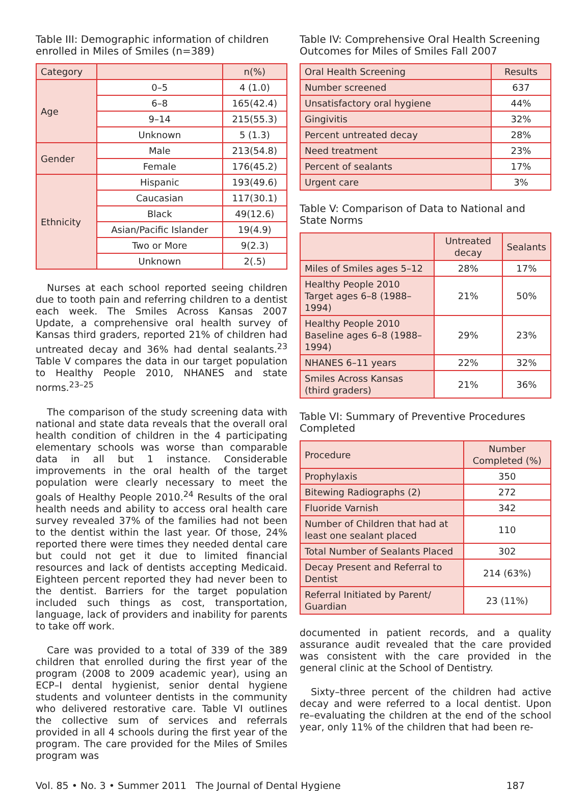Table III: Demographic information of children enrolled in Miles of Smiles (n=389)
| Category | | n(%) |
| --- | --- | --- |
| Age | 0–5 | 4 (1.0) |
| | 6–8 | 165(42.4) |
| | 9–14 | 215(55.3) |
| | Unknown | 5 (1.3) |
| Gender | Male | 213(54.8) |
| | Female | 176(45.2) |
| Ethnicity | Hispanic | 193(49.6) |
| | Caucasian | 117(30.1) |
| | Black | 49(12.6) |
| | Asian/Pacific Islander | 19(4.9) |
| | Two or More | 9(2.3) |
| | Unknown | 2(.5) |
Nurses at each school reported seeing children due to tooth pain and referring children to a dentist each week. The Smiles Across Kansas 2007 Update, a comprehensive oral health survey of Kansas third graders, reported 21% of children had untreated decay and 36% had dental sealants.<sup>23</sup> Table V compares the data in our target population to Healthy People 2010, NHANES and state norms.<sup>23–25</sup>
The comparison of the study screening data with national and state data reveals that the overall oral health condition of children in the 4 participating elementary schools was worse than comparable data in all but 1 instance. Considerable improvements in the oral health of the target population were clearly necessary to meet the goals of Healthy People 2010.<sup>24</sup> Results of the oral health needs and ability to access oral health care survey revealed 37% of the families had not been to the dentist within the last year. Of those, 24% reported there were times they needed dental care but could not get it due to limited financial resources and lack of dentists accepting Medicaid. Eighteen percent reported they had never been to the dentist. Barriers for the target population included such things as cost, transportation, language, lack of providers and inability for parents to take off work.
Care was provided to a total of 339 of the 389 children that enrolled during the first year of the program (2008 to 2009 academic year), using an ECP–I dental hygienist, senior dental hygiene students and volunteer dentists in the community who delivered restorative care. Table VI outlines the collective sum of services and referrals provided in all 4 schools during the first year of the program. The care provided for the Miles of Smiles program was
Table IV: Comprehensive Oral Health Screening Outcomes for Miles of Smiles Fall 2007
| Oral Health Screening | Results |
| --- | --- |
| Number screened | 637 |
| Unsatisfactory oral hygiene | 44% |
| Gingivitis | 32% |
| Percent untreated decay | 28% |
| Need treatment | 23% |
| Percent of sealants | 17% |
| Urgent care | 3% |
Table V: Comparison of Data to National and State Norms
| | Untreated decay | Sealants |
| --- | --- | --- |
| Miles of Smiles ages 5–12 | 28% | 17% |
| Healthy People 2010 Target ages 6–8 (1988–1994) | 21% | 50% |
| Healthy People 2010 Baseline ages 6–8 (1988–1994) | 29% | 23% |
| NHANES 6–11 years | 22% | 32% |
| Smiles Across Kansas (third graders) | 21% | 36% |
Table VI: Summary of Preventive Procedures Completed
| Procedure | Number Completed (%) |
| --- | --- |
| Prophylaxis | 350 |
| Bitewing Radiographs (2) | 272 |
| Fluoride Varnish | 342 |
| Number of Children that had at least one sealant placed | 110 |
| Total Number of Sealants Placed | 302 |
| Decay Present and Referral to Dentist | 214 (63%) |
| Referral Initiated by Parent/ Guardian | 23 (11%) |
documented in patient records, and a quality assurance audit revealed that the care provided was consistent with the care provided in the general clinic at the School of Dentistry.
Sixty–three percent of the children had active decay and were referred to a local dentist. Upon re–evaluating the children at the end of the school year, only 11% of the children that had been re-
Vol. 85 • No. 3 • Summer 2011 The Journal of Dental Hygiene 187